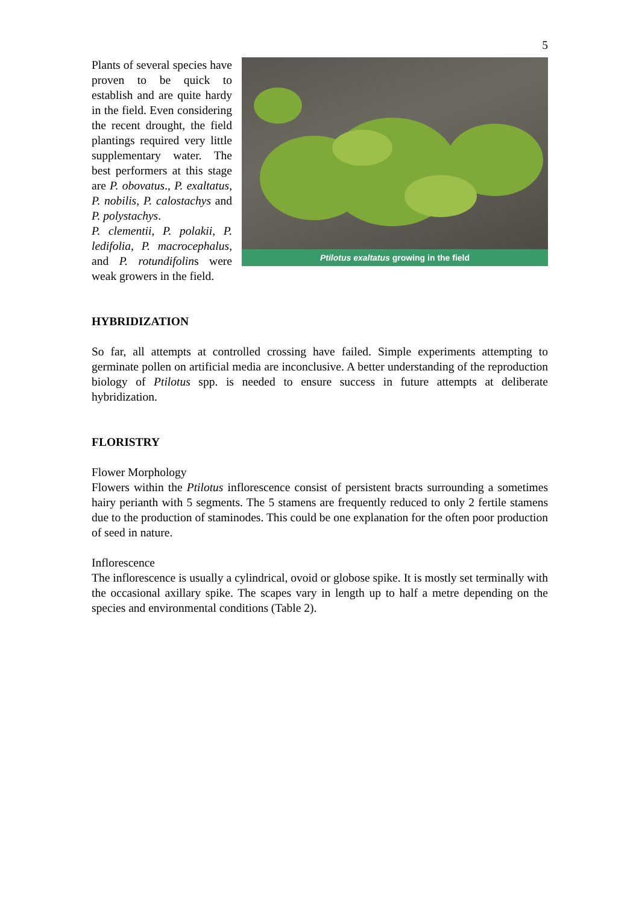5
Ptilotus exaltatus growing in the field
Plants of several species have proven to be quick to establish and are quite hardy in the field. Even considering the recent drought, the field plantings required very little supplementary water. The best performers at this stage are P. obovatus., P. exaltatus, P. nobilis, P. calostachys and P. polystachys.
P. clementii, P. polakii, P. ledifolia, P. macrocephalus, and P. rotundifolins were weak growers in the field.
HYBRIDIZATION
So far, all attempts at controlled crossing have failed. Simple experiments attempting to germinate pollen on artificial media are inconclusive. A better understanding of the reproduction biology of Ptilotus spp. is needed to ensure success in future attempts at deliberate hybridization.
FLORISTRY
Flower Morphology
Flowers within the Ptilotus inflorescence consist of persistent bracts surrounding a sometimes hairy perianth with 5 segments. The 5 stamens are frequently reduced to only 2 fertile stamens due to the production of staminodes. This could be one explanation for the often poor production of seed in nature.
Inflorescence
The inflorescence is usually a cylindrical, ovoid or globose spike. It is mostly set terminally with the occasional axillary spike. The scapes vary in length up to half a metre depending on the species and environmental conditions (Table 2).